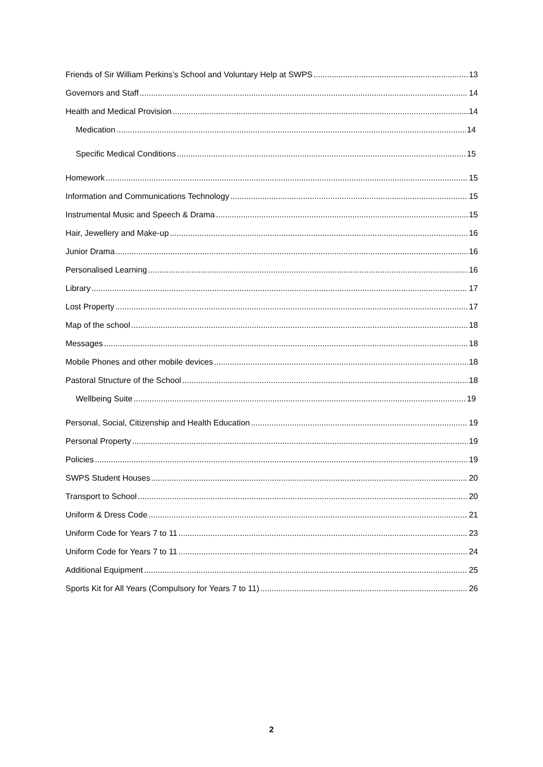Friends of Sir William Perkins’s School and Voluntary Help at SWPS 13
Governors and Staff 14
Health and Medical Provision 14
Medication 14
Specific Medical Conditions 15
Homework 15
Information and Communications Technology 15
Instrumental Music and Speech & Drama 15
Hair, Jewellery and Make-up 16
Junior Drama 16
Personalised Learning 16
Library 17
Lost Property 17
Map of the school 18
Messages 18
Mobile Phones and other mobile devices 18
Pastoral Structure of the School 18
Wellbeing Suite 19
Personal, Social, Citizenship and Health Education 19
Personal Property 19
Policies 19
SWPS Student Houses 20
Transport to School 20
Uniform & Dress Code 21
Uniform Code for Years 7 to 11 23
Uniform Code for Years 7 to 11 24
Additional Equipment 25
Sports Kit for All Years (Compulsory for Years 7 to 11) 26
2